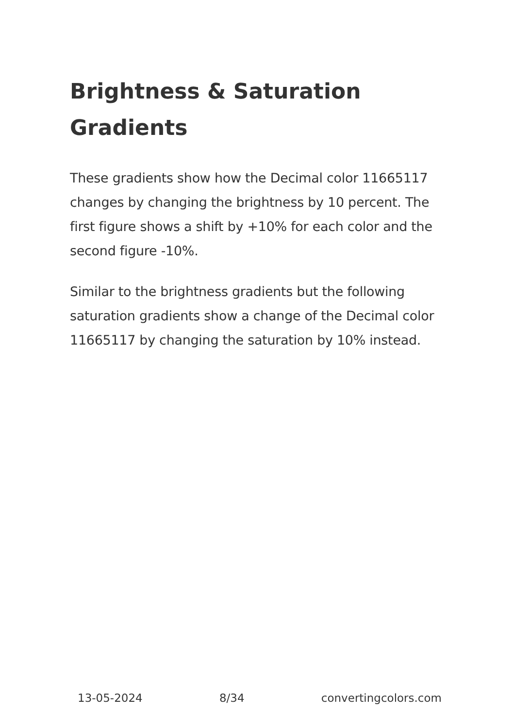Brightness & Saturation Gradients
These gradients show how the Decimal color 11665117 changes by changing the brightness by 10 percent. The first figure shows a shift by +10% for each color and the second figure -10%.
Similar to the brightness gradients but the following saturation gradients show a change of the Decimal color 11665117 by changing the saturation by 10% instead.
13-05-2024 8/34 convertingcolors.com